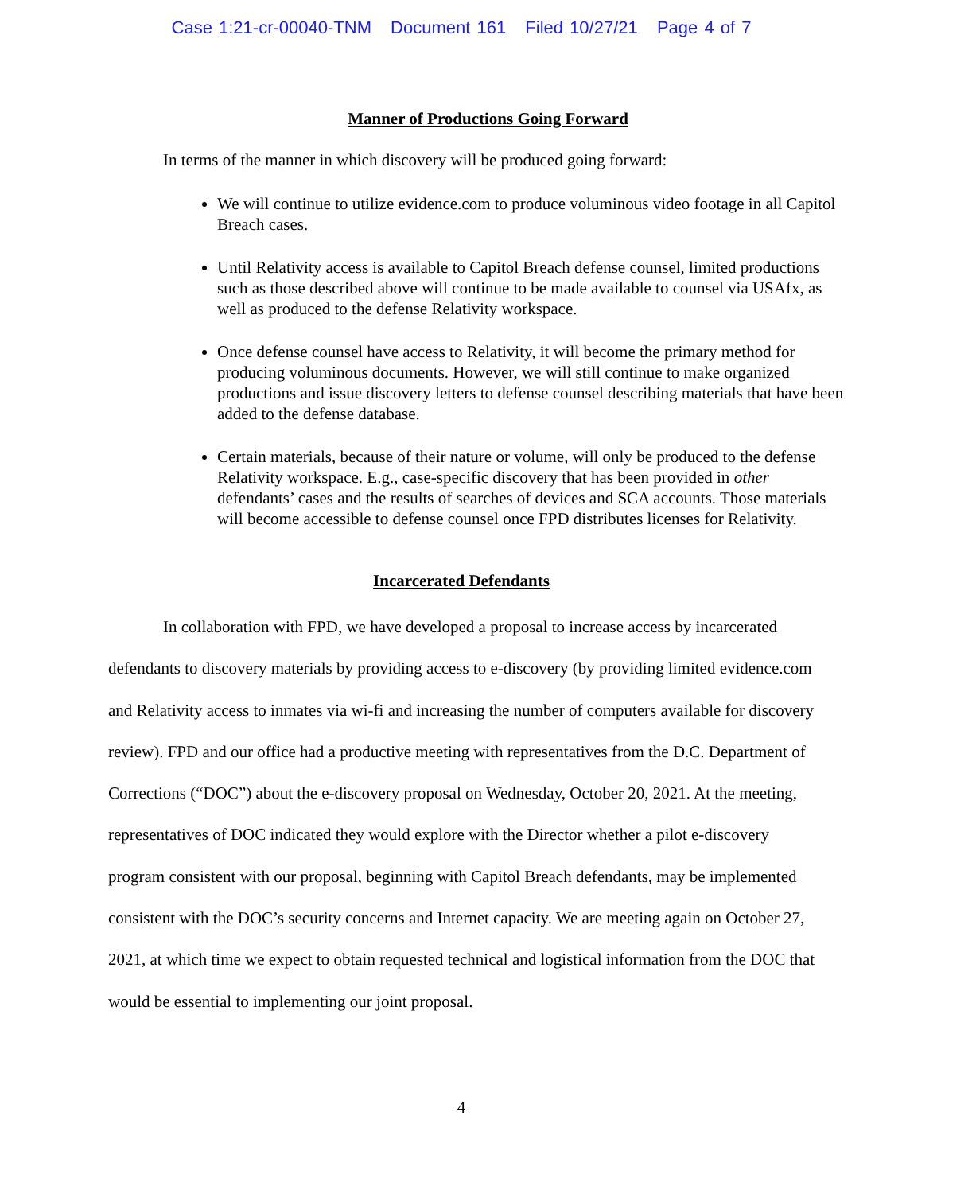Case 1:21-cr-00040-TNM Document 161 Filed 10/27/21 Page 4 of 7
Manner of Productions Going Forward
In terms of the manner in which discovery will be produced going forward:
We will continue to utilize evidence.com to produce voluminous video footage in all Capitol Breach cases.
Until Relativity access is available to Capitol Breach defense counsel, limited productions such as those described above will continue to be made available to counsel via USAfx, as well as produced to the defense Relativity workspace.
Once defense counsel have access to Relativity, it will become the primary method for producing voluminous documents. However, we will still continue to make organized productions and issue discovery letters to defense counsel describing materials that have been added to the defense database.
Certain materials, because of their nature or volume, will only be produced to the defense Relativity workspace. E.g., case-specific discovery that has been provided in other defendants’ cases and the results of searches of devices and SCA accounts. Those materials will become accessible to defense counsel once FPD distributes licenses for Relativity.
Incarcerated Defendants
In collaboration with FPD, we have developed a proposal to increase access by incarcerated defendants to discovery materials by providing access to e-discovery (by providing limited evidence.com and Relativity access to inmates via wi-fi and increasing the number of computers available for discovery review). FPD and our office had a productive meeting with representatives from the D.C. Department of Corrections (“DOC”) about the e-discovery proposal on Wednesday, October 20, 2021. At the meeting, representatives of DOC indicated they would explore with the Director whether a pilot e-discovery program consistent with our proposal, beginning with Capitol Breach defendants, may be implemented consistent with the DOC’s security concerns and Internet capacity. We are meeting again on October 27, 2021, at which time we expect to obtain requested technical and logistical information from the DOC that would be essential to implementing our joint proposal.
4